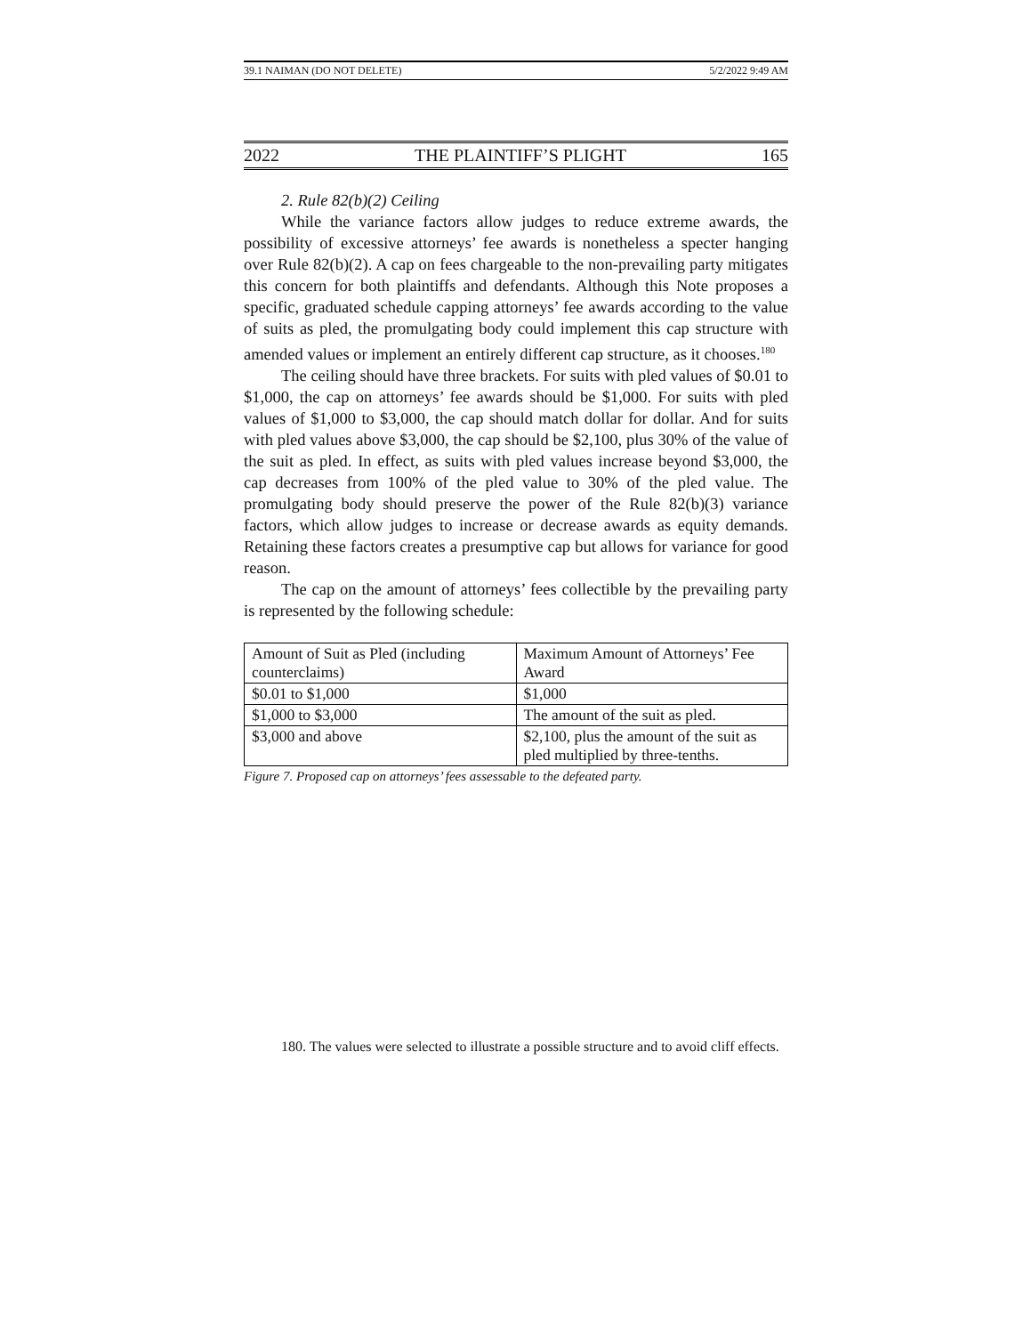39.1 NAIMAN (DO NOT DELETE) 5/2/2022 9:49 AM
2022 THE PLAINTIFF’S PLIGHT 165
2. Rule 82(b)(2) Ceiling
While the variance factors allow judges to reduce extreme awards, the possibility of excessive attorneys’ fee awards is nonetheless a specter hanging over Rule 82(b)(2). A cap on fees chargeable to the non-prevailing party mitigates this concern for both plaintiffs and defendants. Although this Note proposes a specific, graduated schedule capping attorneys’ fee awards according to the value of suits as pled, the promulgating body could implement this cap structure with amended values or implement an entirely different cap structure, as it chooses.<sup>180</sup>
The ceiling should have three brackets. For suits with pled values of $0.01 to $1,000, the cap on attorneys’ fee awards should be $1,000. For suits with pled values of $1,000 to $3,000, the cap should match dollar for dollar. And for suits with pled values above $3,000, the cap should be $2,100, plus 30% of the value of the suit as pled. In effect, as suits with pled values increase beyond $3,000, the cap decreases from 100% of the pled value to 30% of the pled value. The promulgating body should preserve the power of the Rule 82(b)(3) variance factors, which allow judges to increase or decrease awards as equity demands. Retaining these factors creates a presumptive cap but allows for variance for good reason.
The cap on the amount of attorneys’ fees collectible by the prevailing party is represented by the following schedule:
| Amount of Suit as Pled (including counterclaims) | Maximum Amount of Attorneys’ Fee Award |
| $0.01 to $1,000 | $1,000 |
| $1,000 to $3,000 | The amount of the suit as pled. |
| $3,000 and above | $2,100, plus the amount of the suit as pled multiplied by three-tenths. |
Figure 7. Proposed cap on attorneys’ fees assessable to the defeated party.
180. The values were selected to illustrate a possible structure and to avoid cliff effects.